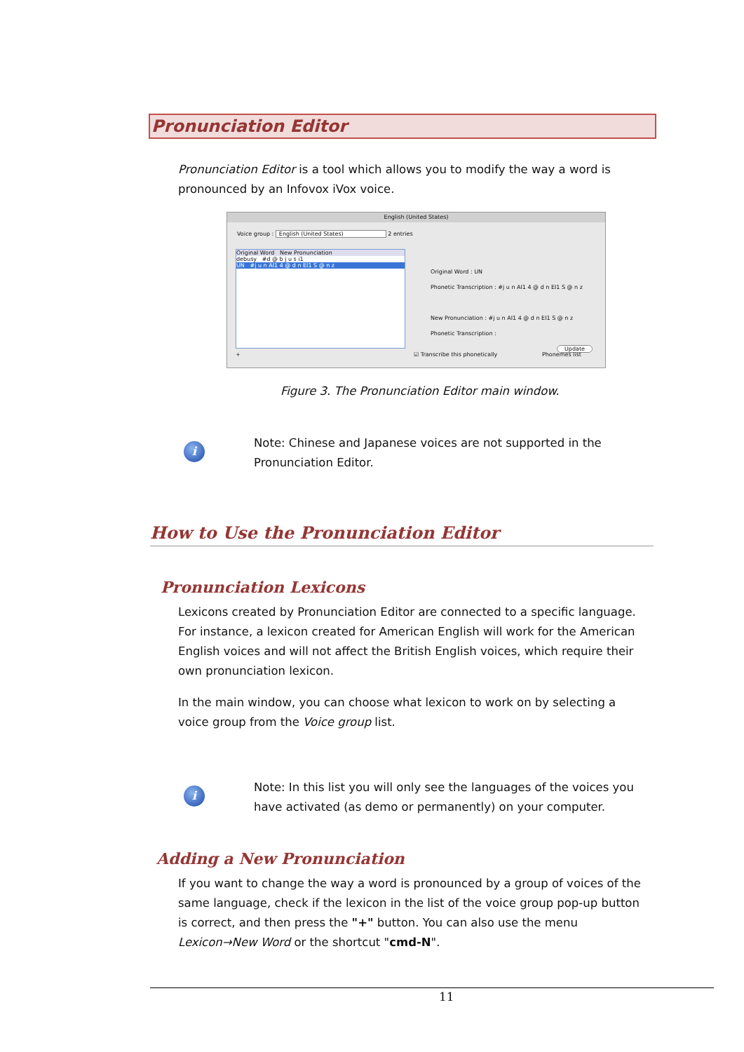Pronunciation Editor
Pronunciation Editor is a tool which allows you to modify the way a word is pronounced by an Infovox iVox voice.
English (United States)
Voice group : English (United States) 2 entries
Original Word New Pronunciation
debusy #d @ b j u s i1
UN #j u n AI1 4 @ d n EI1 S @ n z
Original Word : UN
Phonetic Transcription : #j u n AI1 4 @ d n EI1 S @ n z
New Pronunciation : #j u n AI1 4 @ d n EI1 S @ n z
Phonetic Transcription :
Update
☑ Transcribe this phonetically Phonemes list
+
Figure 3. The Pronunciation Editor main window.
i
Note: Chinese and Japanese voices are not supported in the Pronunciation Editor.
How to Use the Pronunciation Editor
Pronunciation Lexicons
Lexicons created by Pronunciation Editor are connected to a specific language. For instance, a lexicon created for American English will work for the American English voices and will not affect the British English voices, which require their own pronunciation lexicon.
In the main window, you can choose what lexicon to work on by selecting a voice group from the Voice group list.
i
Note: In this list you will only see the languages of the voices you have activated (as demo or permanently) on your computer.
Adding a New Pronunciation
If you want to change the way a word is pronounced by a group of voices of the same language, check if the lexicon in the list of the voice group pop-up button is correct, and then press the "+" button. You can also use the menu Lexicon→New Word or the shortcut "cmd-N".
11